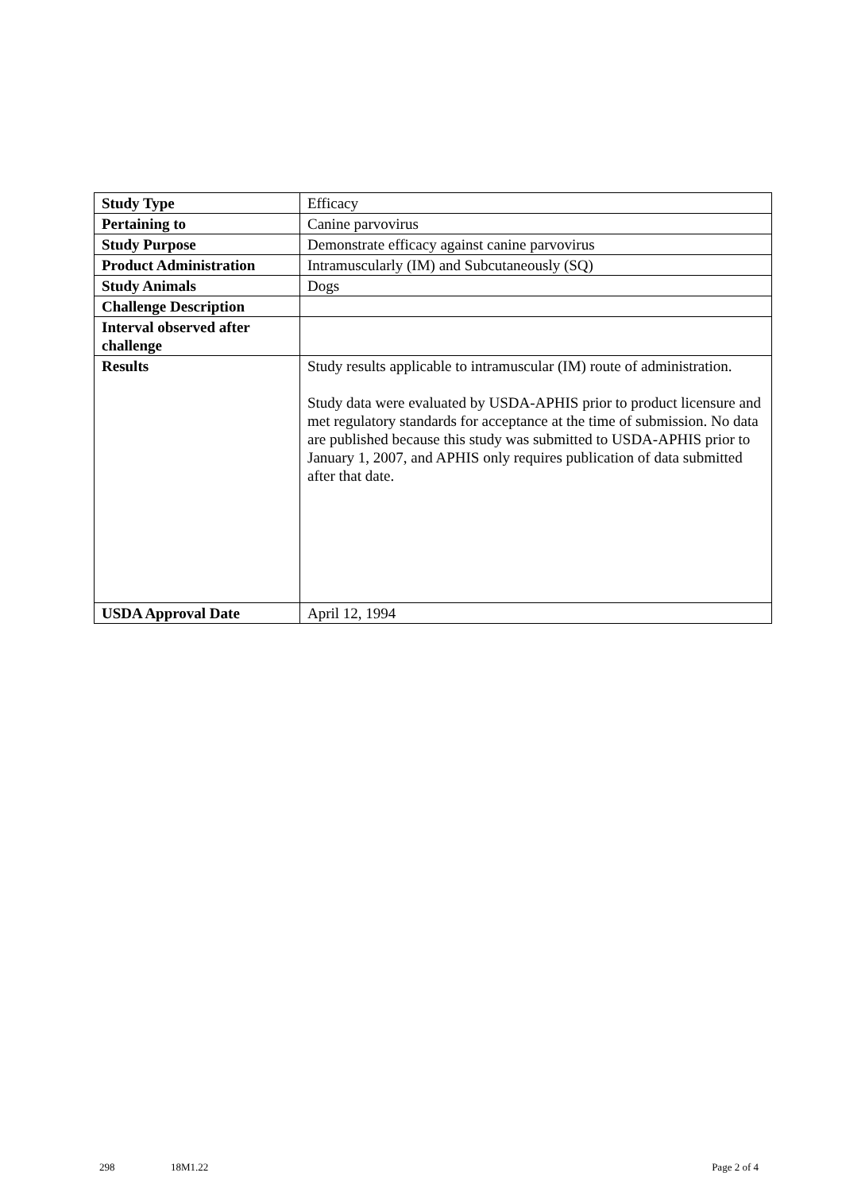| Study Type | Efficacy |
| Pertaining to | Canine parvovirus |
| Study Purpose | Demonstrate efficacy against canine parvovirus |
| Product Administration | Intramuscularly (IM) and Subcutaneously (SQ) |
| Study Animals | Dogs |
| Challenge Description | |
| Interval observed after challenge | |
| Results | Study results applicable to intramuscular (IM) route of administration. Study data were evaluated by USDA-APHIS prior to product licensure and met regulatory standards for acceptance at the time of submission. No data are published because this study was submitted to USDA-APHIS prior to January 1, 2007, and APHIS only requires publication of data submitted after that date. |
| USDA Approval Date | April 12, 1994 |
298 18M1.22 Page 2 of 4